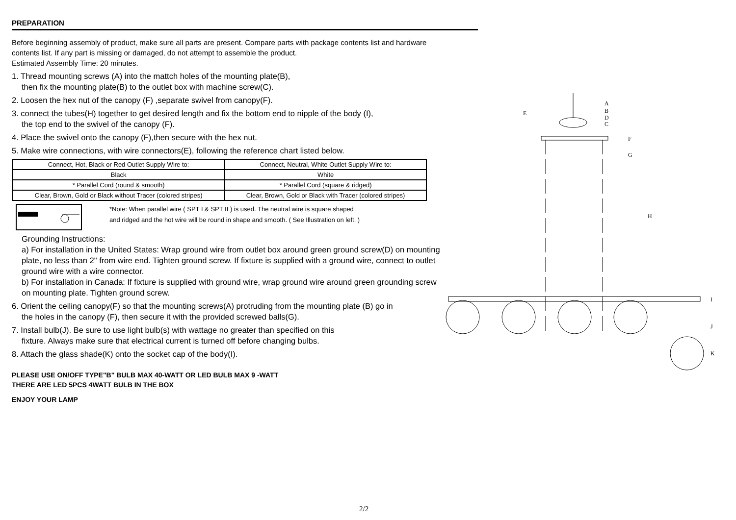PREPARATION
Before beginning assembly of product, make sure all parts are present. Compare parts with package contents list and hardware contents list. If any part is missing or damaged, do not attempt to assemble the product.
Estimated Assembly Time: 20 minutes.
1. Thread mounting screws (A) into the mattch holes of the mounting plate(B),
then fix the mounting plate(B) to the outlet box with machine screw(C).
2. Loosen the hex nut of the canopy (F) ,separate swivel from canopy(F).
3. connect the tubes(H) together to get desired length and fix the bottom end to nipple of the body (I),
the top end to the swivel of the canopy (F).
4. Place the swivel onto the canopy (F),then secure with the hex nut.
5. Make wire connections, with wire connectors(E), following the reference chart listed below.
| Connect, Hot, Black or Red Outlet Supply Wire to: | Connect, Neutral, White Outlet Supply Wire to: |
| Black | White |
| * Parallel Cord (round & smooth) | * Parallel Cord (square & ridged) |
| Clear, Brown, Gold or Black without Tracer (colored stripes) | Clear, Brown, Gold or Black with Tracer (colored stripes) |
*Note: When parallel wire ( SPT I & SPT II ) is used. The neutral wire is square shaped
and ridged and the hot wire will be round in shape and smooth. ( See Illustration on left. )
Grounding Instructions:
a) For installation in the United States: Wrap ground wire from outlet box around green ground screw(D) on mounting plate, no less than 2" from wire end. Tighten ground screw. If fixture is supplied with a ground wire, connect to outlet ground wire with a wire connector.
b) For installation in Canada: If fixture is supplied with ground wire, wrap ground wire around green grounding screw on mounting plate. Tighten ground screw.
6. Orient the ceiling canopy(F) so that the mounting screws(A) protruding from the mounting plate (B) go in
the holes in the canopy (F), then secure it with the provided screwed balls(G).
7. Install bulb(J). Be sure to use light bulb(s) with wattage no greater than specified on this
fixture. Always make sure that electrical current is turned off before changing bulbs.
8. Attach the glass shade(K) onto the socket cap of the body(I).
PLEASE USE ON/OFF TYPE"B" BULB MAX 40-WATT OR LED BULB MAX 9 -WATT
THERE ARE LED 5PCS 4WATT BULB IN THE BOX
ENJOY YOUR LAMP
A
B
D
C
E
F
G
H
I
J
K
2/2